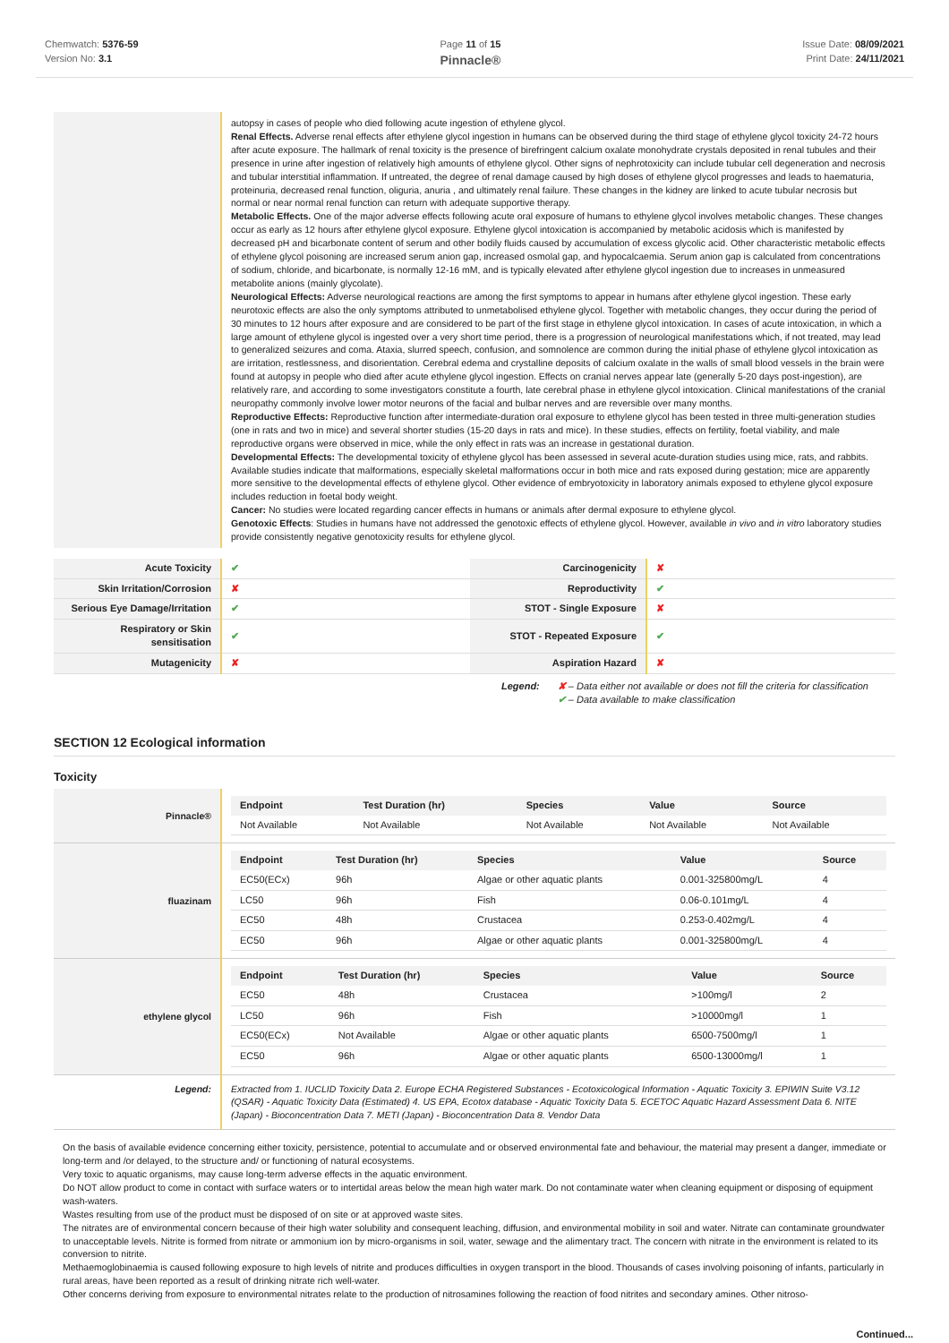Chemwatch: 5376-59
Version No: 3.1
Page 11 of 15
Pinnacle®
Issue Date: 08/09/2021
Print Date: 24/11/2021
autopsy in cases of people who died following acute ingestion of ethylene glycol.
Renal Effects. Adverse renal effects after ethylene glycol ingestion in humans can be observed during the third stage of ethylene glycol toxicity 24-72 hours after acute exposure. The hallmark of renal toxicity is the presence of birefringent calcium oxalate monohydrate crystals deposited in renal tubules and their presence in urine after ingestion of relatively high amounts of ethylene glycol. Other signs of nephrotoxicity can include tubular cell degeneration and necrosis and tubular interstitial inflammation. If untreated, the degree of renal damage caused by high doses of ethylene glycol progresses and leads to haematuria, proteinuria, decreased renal function, oliguria, anuria , and ultimately renal failure. These changes in the kidney are linked to acute tubular necrosis but normal or near normal renal function can return with adequate supportive therapy.
Metabolic Effects. One of the major adverse effects following acute oral exposure of humans to ethylene glycol involves metabolic changes. These changes occur as early as 12 hours after ethylene glycol exposure. Ethylene glycol intoxication is accompanied by metabolic acidosis which is manifested by decreased pH and bicarbonate content of serum and other bodily fluids caused by accumulation of excess glycolic acid. Other characteristic metabolic effects of ethylene glycol poisoning are increased serum anion gap, increased osmolal gap, and hypocalcaemia. Serum anion gap is calculated from concentrations of sodium, chloride, and bicarbonate, is normally 12-16 mM, and is typically elevated after ethylene glycol ingestion due to increases in unmeasured metabolite anions (mainly glycolate).
Neurological Effects: Adverse neurological reactions are among the first symptoms to appear in humans after ethylene glycol ingestion. These early neurotoxic effects are also the only symptoms attributed to unmetabolised ethylene glycol. Together with metabolic changes, they occur during the period of 30 minutes to 12 hours after exposure and are considered to be part of the first stage in ethylene glycol intoxication. In cases of acute intoxication, in which a large amount of ethylene glycol is ingested over a very short time period, there is a progression of neurological manifestations which, if not treated, may lead to generalized seizures and coma. Ataxia, slurred speech, confusion, and somnolence are common during the initial phase of ethylene glycol intoxication as are irritation, restlessness, and disorientation. Cerebral edema and crystalline deposits of calcium oxalate in the walls of small blood vessels in the brain were found at autopsy in people who died after acute ethylene glycol ingestion. Effects on cranial nerves appear late (generally 5-20 days post-ingestion), are relatively rare, and according to some investigators constitute a fourth, late cerebral phase in ethylene glycol intoxication. Clinical manifestations of the cranial neuropathy commonly involve lower motor neurons of the facial and bulbar nerves and are reversible over many months.
Reproductive Effects: Reproductive function after intermediate-duration oral exposure to ethylene glycol has been tested in three multi-generation studies (one in rats and two in mice) and several shorter studies (15-20 days in rats and mice). In these studies, effects on fertility, foetal viability, and male reproductive organs were observed in mice, while the only effect in rats was an increase in gestational duration.
Developmental Effects: The developmental toxicity of ethylene glycol has been assessed in several acute-duration studies using mice, rats, and rabbits. Available studies indicate that malformations, especially skeletal malformations occur in both mice and rats exposed during gestation; mice are apparently more sensitive to the developmental effects of ethylene glycol. Other evidence of embryotoxicity in laboratory animals exposed to ethylene glycol exposure includes reduction in foetal body weight.
Cancer: No studies were located regarding cancer effects in humans or animals after dermal exposure to ethylene glycol.
Genotoxic Effects: Studies in humans have not addressed the genotoxic effects of ethylene glycol. However, available in vivo and in vitro laboratory studies provide consistently negative genotoxicity results for ethylene glycol.
| Acute Toxicity | ✔ | Carcinogenicity | ✘ |
| Skin Irritation/Corrosion | ✘ | Reproductivity | ✔ |
| Serious Eye Damage/Irritation | ✔ | STOT - Single Exposure | ✘ |
| Respiratory or Skin sensitisation | ✔ | STOT - Repeated Exposure | ✔ |
| Mutagenicity | ✘ | Aspiration Hazard | ✘ |
Legend: ✘ – Data either not available or does not fill the criteria for classification
✔ – Data available to make classification
SECTION 12 Ecological information
Toxicity
| Pinnacle® | / Endpoint / Test Duration (hr) / Species / Value / Source / / --- / --- / --- / --- / --- / / Not Available / Not Available / Not Available / Not Available / Not Available / |
| fluazinam | / Endpoint / Test Duration (hr) / Species / Value / Source / / --- / --- / --- / --- / --- / / EC50(ECx) / 96h / Algae or other aquatic plants / 0.001-325800mg/L / 4 / / LC50 / 96h / Fish / 0.06-0.101mg/L / 4 / / EC50 / 48h / Crustacea / 0.253-0.402mg/L / 4 / / EC50 / 96h / Algae or other aquatic plants / 0.001-325800mg/L / 4 / |
| ethylene glycol | / Endpoint / Test Duration (hr) / Species / Value / Source / / --- / --- / --- / --- / --- / / EC50 / 48h / Crustacea / >100mg/l / 2 / / LC50 / 96h / Fish / >10000mg/l / 1 / / EC50(ECx) / Not Available / Algae or other aquatic plants / 6500-7500mg/l / 1 / / EC50 / 96h / Algae or other aquatic plants / 6500-13000mg/l / 1 / |
| Legend: | Extracted from 1. IUCLID Toxicity Data 2. Europe ECHA Registered Substances - Ecotoxicological Information - Aquatic Toxicity 3. EPIWIN Suite V3.12 (QSAR) - Aquatic Toxicity Data (Estimated) 4. US EPA, Ecotox database - Aquatic Toxicity Data 5. ECETOC Aquatic Hazard Assessment Data 6. NITE (Japan) - Bioconcentration Data 7. METI (Japan) - Bioconcentration Data 8. Vendor Data |
On the basis of available evidence concerning either toxicity, persistence, potential to accumulate and or observed environmental fate and behaviour, the material may present a danger, immediate or long-term and /or delayed, to the structure and/ or functioning of natural ecosystems.
Very toxic to aquatic organisms, may cause long-term adverse effects in the aquatic environment.
Do NOT allow product to come in contact with surface waters or to intertidal areas below the mean high water mark. Do not contaminate water when cleaning equipment or disposing of equipment wash-waters.
Wastes resulting from use of the product must be disposed of on site or at approved waste sites.
The nitrates are of environmental concern because of their high water solubility and consequent leaching, diffusion, and environmental mobility in soil and water. Nitrate can contaminate groundwater to unacceptable levels. Nitrite is formed from nitrate or ammonium ion by micro-organisms in soil, water, sewage and the alimentary tract. The concern with nitrate in the environment is related to its conversion to nitrite.
Methaemoglobinaemia is caused following exposure to high levels of nitrite and produces difficulties in oxygen transport in the blood. Thousands of cases involving poisoning of infants, particularly in rural areas, have been reported as a result of drinking nitrate rich well-water.
Other concerns deriving from exposure to environmental nitrates relate to the production of nitrosamines following the reaction of food nitrites and secondary amines. Other nitroso-
Continued...